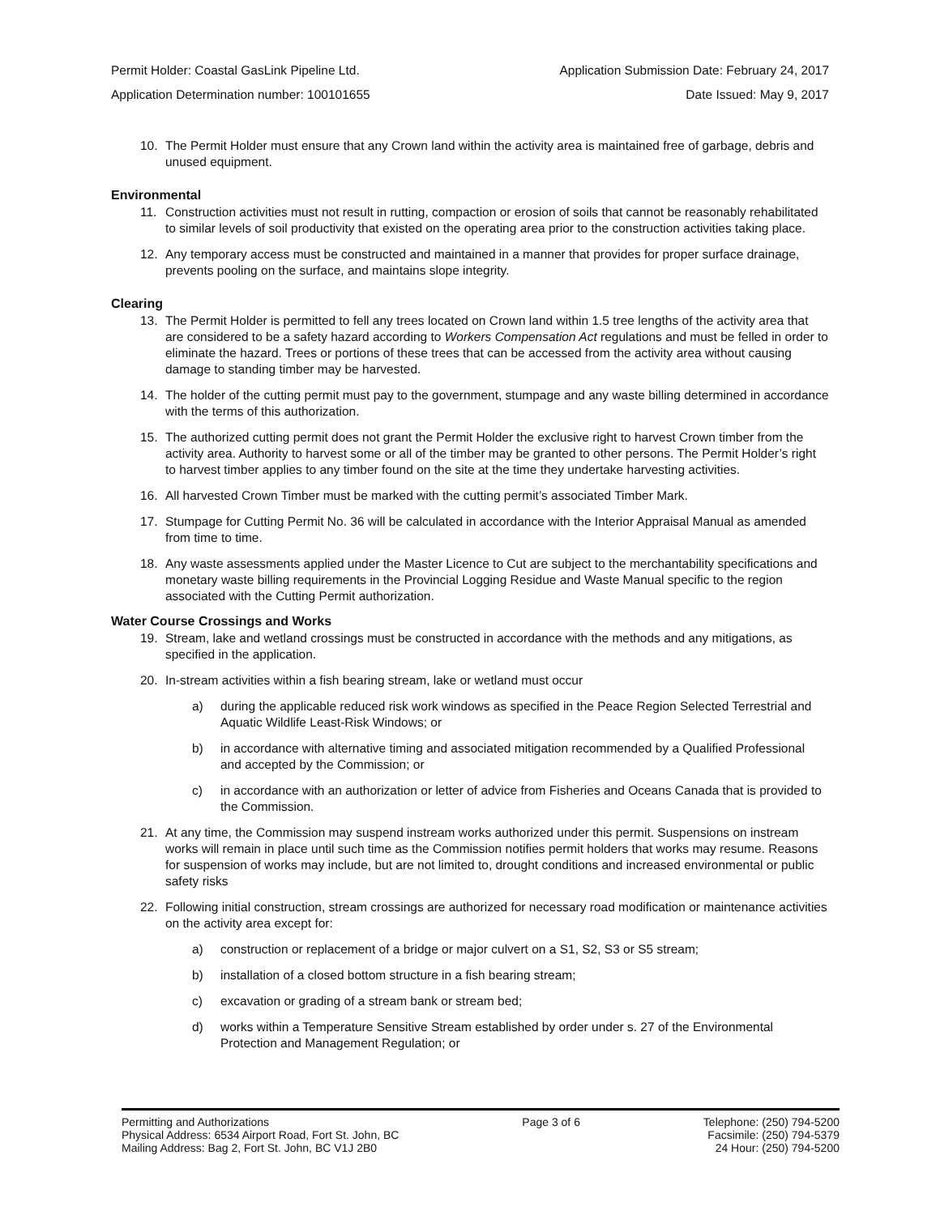Permit Holder: Coastal GasLink Pipeline Ltd. Application Submission Date: February 24, 2017
Application Determination number: 100101655 Date Issued: May 9, 2017
10. The Permit Holder must ensure that any Crown land within the activity area is maintained free of garbage, debris and unused equipment.
Environmental
11. Construction activities must not result in rutting, compaction or erosion of soils that cannot be reasonably rehabilitated to similar levels of soil productivity that existed on the operating area prior to the construction activities taking place.
12. Any temporary access must be constructed and maintained in a manner that provides for proper surface drainage, prevents pooling on the surface, and maintains slope integrity.
Clearing
13. The Permit Holder is permitted to fell any trees located on Crown land within 1.5 tree lengths of the activity area that are considered to be a safety hazard according to Workers Compensation Act regulations and must be felled in order to eliminate the hazard. Trees or portions of these trees that can be accessed from the activity area without causing damage to standing timber may be harvested.
14. The holder of the cutting permit must pay to the government, stumpage and any waste billing determined in accordance with the terms of this authorization.
15. The authorized cutting permit does not grant the Permit Holder the exclusive right to harvest Crown timber from the activity area. Authority to harvest some or all of the timber may be granted to other persons. The Permit Holder’s right to harvest timber applies to any timber found on the site at the time they undertake harvesting activities.
16. All harvested Crown Timber must be marked with the cutting permit’s associated Timber Mark.
17. Stumpage for Cutting Permit No. 36 will be calculated in accordance with the Interior Appraisal Manual as amended from time to time.
18. Any waste assessments applied under the Master Licence to Cut are subject to the merchantability specifications and monetary waste billing requirements in the Provincial Logging Residue and Waste Manual specific to the region associated with the Cutting Permit authorization.
Water Course Crossings and Works
19. Stream, lake and wetland crossings must be constructed in accordance with the methods and any mitigations, as specified in the application.
20. In-stream activities within a fish bearing stream, lake or wetland must occur
a) during the applicable reduced risk work windows as specified in the Peace Region Selected Terrestrial and Aquatic Wildlife Least-Risk Windows; or
b) in accordance with alternative timing and associated mitigation recommended by a Qualified Professional and accepted by the Commission; or
c) in accordance with an authorization or letter of advice from Fisheries and Oceans Canada that is provided to the Commission.
21. At any time, the Commission may suspend instream works authorized under this permit. Suspensions on instream works will remain in place until such time as the Commission notifies permit holders that works may resume. Reasons for suspension of works may include, but are not limited to, drought conditions and increased environmental or public safety risks
22. Following initial construction, stream crossings are authorized for necessary road modification or maintenance activities on the activity area except for:
a) construction or replacement of a bridge or major culvert on a S1, S2, S3 or S5 stream;
b) installation of a closed bottom structure in a fish bearing stream;
c) excavation or grading of a stream bank or stream bed;
d) works within a Temperature Sensitive Stream established by order under s. 27 of the Environmental Protection and Management Regulation; or
Permitting and Authorizations
Physical Address: 6534 Airport Road, Fort St. John, BC
Mailing Address: Bag 2, Fort St. John, BC V1J 2B0
Page 3 of 6 Telephone: (250) 794-5200
Facsimile: (250) 794-5379
24 Hour: (250) 794-5200